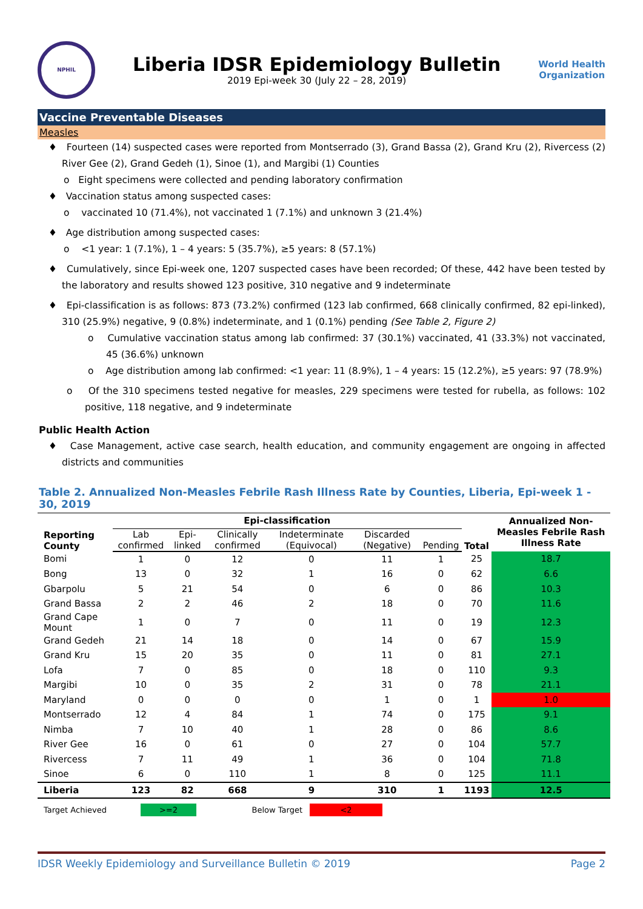NPHIL
Liberia IDSR Epidemiology Bulletin
2019 Epi-week 30 (July 22 – 28, 2019)
World Health
Organization
Vaccine Preventable Diseases
Measles
♦ Fourteen (14) suspected cases were reported from Montserrado (3), Grand Bassa (2), Grand Kru (2), Rivercess (2) River Gee (2), Grand Gedeh (1), Sinoe (1), and Margibi (1) Counties
o Eight specimens were collected and pending laboratory confirmation
♦ Vaccination status among suspected cases:
o vaccinated 10 (71.4%), not vaccinated 1 (7.1%) and unknown 3 (21.4%)
♦ Age distribution among suspected cases:
o <1 year: 1 (7.1%), 1 – 4 years: 5 (35.7%), ≥5 years: 8 (57.1%)
♦ Cumulatively, since Epi-week one, 1207 suspected cases have been recorded; Of these, 442 have been tested by the laboratory and results showed 123 positive, 310 negative and 9 indeterminate
♦ Epi-classification is as follows: 873 (73.2%) confirmed (123 lab confirmed, 668 clinically confirmed, 82 epi-linked), 310 (25.9%) negative, 9 (0.8%) indeterminate, and 1 (0.1%) pending (See Table 2, Figure 2)
o Cumulative vaccination status among lab confirmed: 37 (30.1%) vaccinated, 41 (33.3%) not vaccinated, 45 (36.6%) unknown
o Age distribution among lab confirmed: <1 year: 11 (8.9%), 1 – 4 years: 15 (12.2%), ≥5 years: 97 (78.9%)
o Of the 310 specimens tested negative for measles, 229 specimens were tested for rubella, as follows: 102 positive, 118 negative, and 9 indeterminate
Public Health Action
♦ Case Management, active case search, health education, and community engagement are ongoing in affected districts and communities
Table 2. Annualized Non-Measles Febrile Rash Illness Rate by Counties, Liberia, Epi-week 1 - 30, 2019
| Reporting County | Epi-classification | | | | | | Total | Annualized Non-Measles Febrile Rash Illness Rate |
| --- | --- | --- | --- | --- | --- | --- | --- | --- |
| | Lab confirmed | Epi-linked | Clinically confirmed | Indeterminate (Equivocal) | Discarded (Negative) | Pending | | |
| Bomi | 1 | 0 | 12 | 0 | 11 | 1 | 25 | 18.7 |
| Bong | 13 | 0 | 32 | 1 | 16 | 0 | 62 | 6.6 |
| Gbarpolu | 5 | 21 | 54 | 0 | 6 | 0 | 86 | 10.3 |
| Grand Bassa | 2 | 2 | 46 | 2 | 18 | 0 | 70 | 11.6 |
| Grand Cape Mount | 1 | 0 | 7 | 0 | 11 | 0 | 19 | 12.3 |
| Grand Gedeh | 21 | 14 | 18 | 0 | 14 | 0 | 67 | 15.9 |
| Grand Kru | 15 | 20 | 35 | 0 | 11 | 0 | 81 | 27.1 |
| Lofa | 7 | 0 | 85 | 0 | 18 | 0 | 110 | 9.3 |
| Margibi | 10 | 0 | 35 | 2 | 31 | 0 | 78 | 21.1 |
| Maryland | 0 | 0 | 0 | 0 | 1 | 0 | 1 | 1.0 |
| Montserrado | 12 | 4 | 84 | 1 | 74 | 0 | 175 | 9.1 |
| Nimba | 7 | 10 | 40 | 1 | 28 | 0 | 86 | 8.6 |
| River Gee | 16 | 0 | 61 | 0 | 27 | 0 | 104 | 57.7 |
| Rivercess | 7 | 11 | 49 | 1 | 36 | 0 | 104 | 71.8 |
| Sinoe | 6 | 0 | 110 | 1 | 8 | 0 | 125 | 11.1 |
| Liberia | 123 | 82 | 668 | 9 | 310 | 1 | 1193 | 12.5 |
Target Achieved >=2 Below Target <2
IDSR Weekly Epidemiology and Surveillance Bulletin © 2019 Page 2